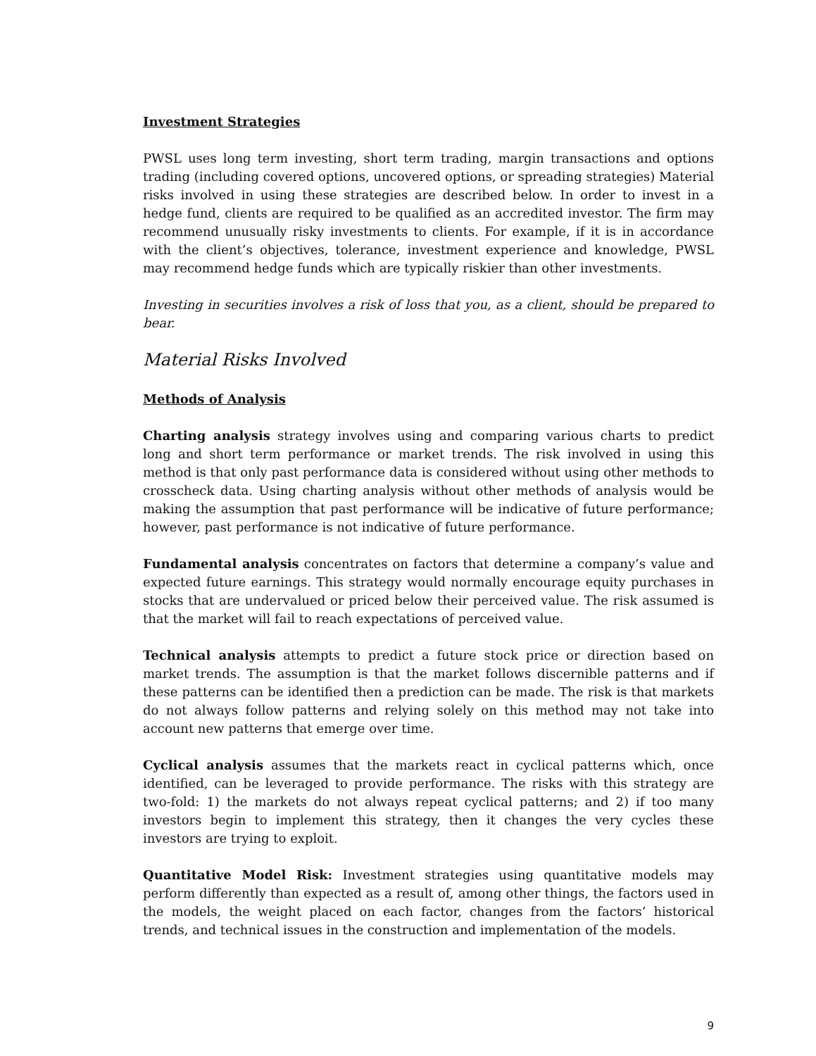Investment Strategies
PWSL uses long term investing, short term trading, margin transactions and options trading (including covered options, uncovered options, or spreading strategies) Material risks involved in using these strategies are described below. In order to invest in a hedge fund, clients are required to be qualified as an accredited investor. The firm may recommend unusually risky investments to clients. For example, if it is in accordance with the client’s objectives, tolerance, investment experience and knowledge, PWSL may recommend hedge funds which are typically riskier than other investments.
Investing in securities involves a risk of loss that you, as a client, should be prepared to bear.
Material Risks Involved
Methods of Analysis
Charting analysis strategy involves using and comparing various charts to predict long and short term performance or market trends. The risk involved in using this method is that only past performance data is considered without using other methods to crosscheck data. Using charting analysis without other methods of analysis would be making the assumption that past performance will be indicative of future performance; however, past performance is not indicative of future performance.
Fundamental analysis concentrates on factors that determine a company’s value and expected future earnings. This strategy would normally encourage equity purchases in stocks that are undervalued or priced below their perceived value. The risk assumed is that the market will fail to reach expectations of perceived value.
Technical analysis attempts to predict a future stock price or direction based on market trends. The assumption is that the market follows discernible patterns and if these patterns can be identified then a prediction can be made. The risk is that markets do not always follow patterns and relying solely on this method may not take into account new patterns that emerge over time.
Cyclical analysis assumes that the markets react in cyclical patterns which, once identified, can be leveraged to provide performance. The risks with this strategy are two-fold: 1) the markets do not always repeat cyclical patterns; and 2) if too many investors begin to implement this strategy, then it changes the very cycles these investors are trying to exploit.
Quantitative Model Risk: Investment strategies using quantitative models may perform differently than expected as a result of, among other things, the factors used in the models, the weight placed on each factor, changes from the factors’ historical trends, and technical issues in the construction and implementation of the models.
9